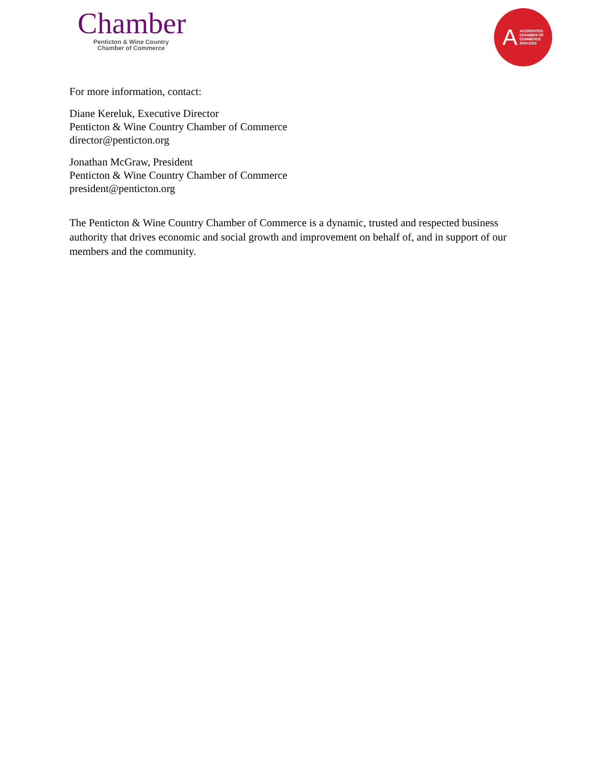Chamber
Penticton & Wine Country
Chamber of Commerce
A ACCREDITED
CHAMBER OF
COMMERCE
2020-2023
For more information, contact:
Diane Kereluk, Executive Director
Penticton & Wine Country Chamber of Commerce
director@penticton.org
Jonathan McGraw, President
Penticton & Wine Country Chamber of Commerce
president@penticton.org
The Penticton & Wine Country Chamber of Commerce is a dynamic, trusted and respected business authority that drives economic and social growth and improvement on behalf of, and in support of our members and the community.